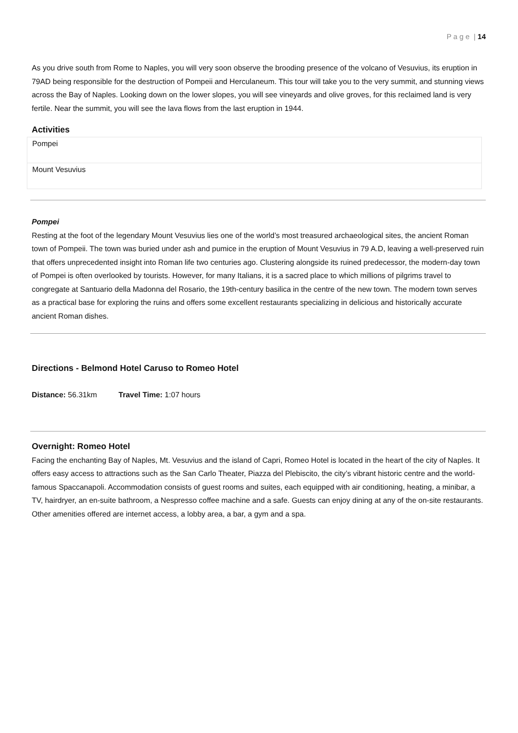P a g e | 14
As you drive south from Rome to Naples, you will very soon observe the brooding presence of the volcano of Vesuvius, its eruption in 79AD being responsible for the destruction of Pompeii and Herculaneum. This tour will take you to the very summit, and stunning views across the Bay of Naples. Looking down on the lower slopes, you will see vineyards and olive groves, for this reclaimed land is very fertile. Near the summit, you will see the lava flows from the last eruption in 1944.
Activities
| Pompei |
| Mount Vesuvius |
Pompei
Resting at the foot of the legendary Mount Vesuvius lies one of the world’s most treasured archaeological sites, the ancient Roman town of Pompeii. The town was buried under ash and pumice in the eruption of Mount Vesuvius in 79 A.D, leaving a well-preserved ruin that offers unprecedented insight into Roman life two centuries ago. Clustering alongside its ruined predecessor, the modern-day town of Pompei is often overlooked by tourists. However, for many Italians, it is a sacred place to which millions of pilgrims travel to congregate at Santuario della Madonna del Rosario, the 19th-century basilica in the centre of the new town. The modern town serves as a practical base for exploring the ruins and offers some excellent restaurants specializing in delicious and historically accurate ancient Roman dishes.
Directions - Belmond Hotel Caruso to Romeo Hotel
Distance: 56.31km Travel Time: 1:07 hours
Overnight: Romeo Hotel
Facing the enchanting Bay of Naples, Mt. Vesuvius and the island of Capri, Romeo Hotel is located in the heart of the city of Naples. It offers easy access to attractions such as the San Carlo Theater, Piazza del Plebiscito, the city’s vibrant historic centre and the world-famous Spaccanapoli. Accommodation consists of guest rooms and suites, each equipped with air conditioning, heating, a minibar, a TV, hairdryer, an en-suite bathroom, a Nespresso coffee machine and a safe. Guests can enjoy dining at any of the on-site restaurants. Other amenities offered are internet access, a lobby area, a bar, a gym and a spa.